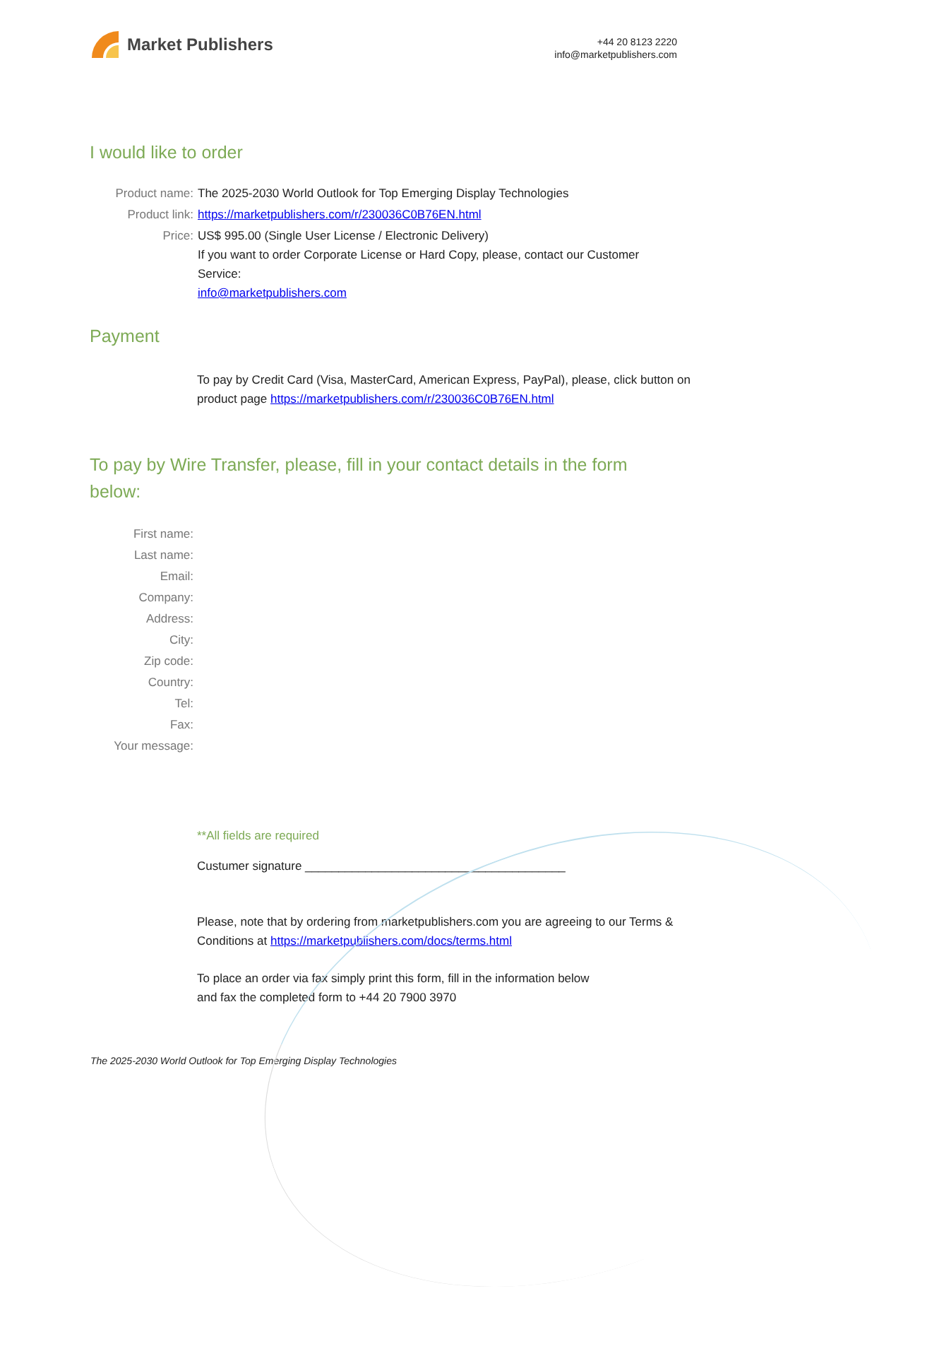Market Publishers
+44 20 8123 2220
info@marketpublishers.com
I would like to order
Product name: The 2025-2030 World Outlook for Top Emerging Display Technologies
Product link: https://marketpublishers.com/r/230036C0B76EN.html
Price: US$ 995.00 (Single User License / Electronic Delivery)
If you want to order Corporate License or Hard Copy, please, contact our Customer Service:
info@marketpublishers.com
Payment
To pay by Credit Card (Visa, MasterCard, American Express, PayPal), please, click button on product page https://marketpublishers.com/r/230036C0B76EN.html
To pay by Wire Transfer, please, fill in your contact details in the form below:
First name:
Last name:
Email:
Company:
Address:
City:
Zip code:
Country:
Tel:
Fax:
Your message:
**All fields are required
Custumer signature _______________________________________
Please, note that by ordering from marketpublishers.com you are agreeing to our Terms & Conditions at https://marketpublishers.com/docs/terms.html
To place an order via fax simply print this form, fill in the information below
and fax the completed form to +44 20 7900 3970
The 2025-2030 World Outlook for Top Emerging Display Technologies